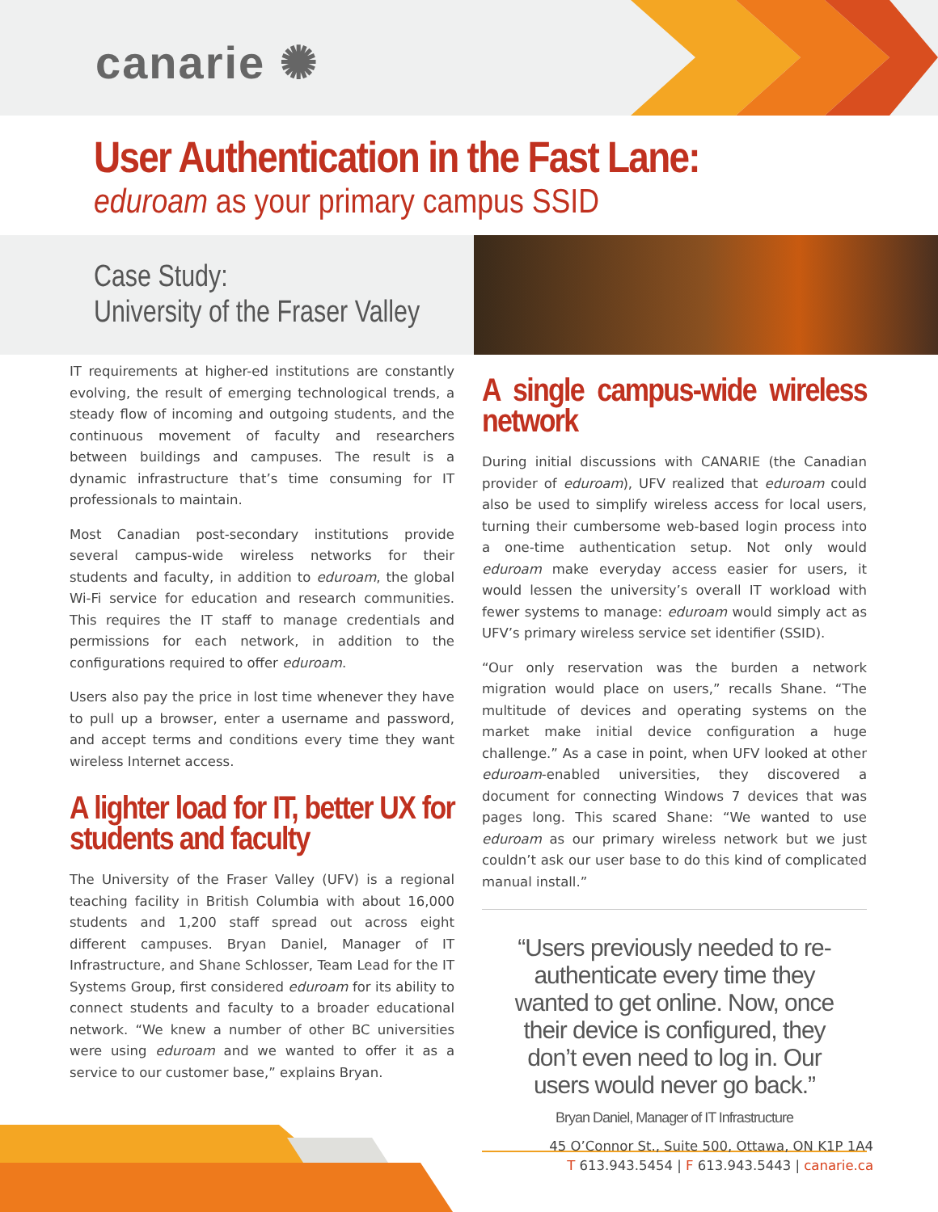canarie ✺
User Authentication in the Fast Lane:
eduroam as your primary campus SSID
Case Study:
University of the Fraser Valley
IT requirements at higher-ed institutions are constantly evolving, the result of emerging technological trends, a steady flow of incoming and outgoing students, and the continuous movement of faculty and researchers between buildings and campuses. The result is a dynamic infrastructure that’s time consuming for IT professionals to maintain.
Most Canadian post-secondary institutions provide several campus-wide wireless networks for their students and faculty, in addition to eduroam, the global Wi-Fi service for education and research communities. This requires the IT staff to manage credentials and permissions for each network, in addition to the configurations required to offer eduroam.
Users also pay the price in lost time whenever they have to pull up a browser, enter a username and password, and accept terms and conditions every time they want wireless Internet access.
A lighter load for IT, better UX for students and faculty
The University of the Fraser Valley (UFV) is a regional teaching facility in British Columbia with about 16,000 students and 1,200 staff spread out across eight different campuses. Bryan Daniel, Manager of IT Infrastructure, and Shane Schlosser, Team Lead for the IT Systems Group, first considered eduroam for its ability to connect students and faculty to a broader educational network. “We knew a number of other BC universities were using eduroam and we wanted to offer it as a service to our customer base,” explains Bryan.
A single campus-wide wireless network
During initial discussions with CANARIE (the Canadian provider of eduroam), UFV realized that eduroam could also be used to simplify wireless access for local users, turning their cumbersome web-based login process into a one-time authentication setup. Not only would eduroam make everyday access easier for users, it would lessen the university’s overall IT workload with fewer systems to manage: eduroam would simply act as UFV’s primary wireless service set identifier (SSID).
“Our only reservation was the burden a network migration would place on users,” recalls Shane. “The multitude of devices and operating systems on the market make initial device configuration a huge challenge.” As a case in point, when UFV looked at other eduroam-enabled universities, they discovered a document for connecting Windows 7 devices that was pages long. This scared Shane: “We wanted to use eduroam as our primary wireless network but we just couldn’t ask our user base to do this kind of complicated manual install.”
“Users previously needed to re-authenticate every time they wanted to get online. Now, once their device is configured, they don’t even need to log in. Our users would never go back.”
Bryan Daniel, Manager of IT Infrastructure
45 O’Connor St., Suite 500, Ottawa, ON K1P 1A4
T 613.943.5454 | F 613.943.5443 | canarie.ca